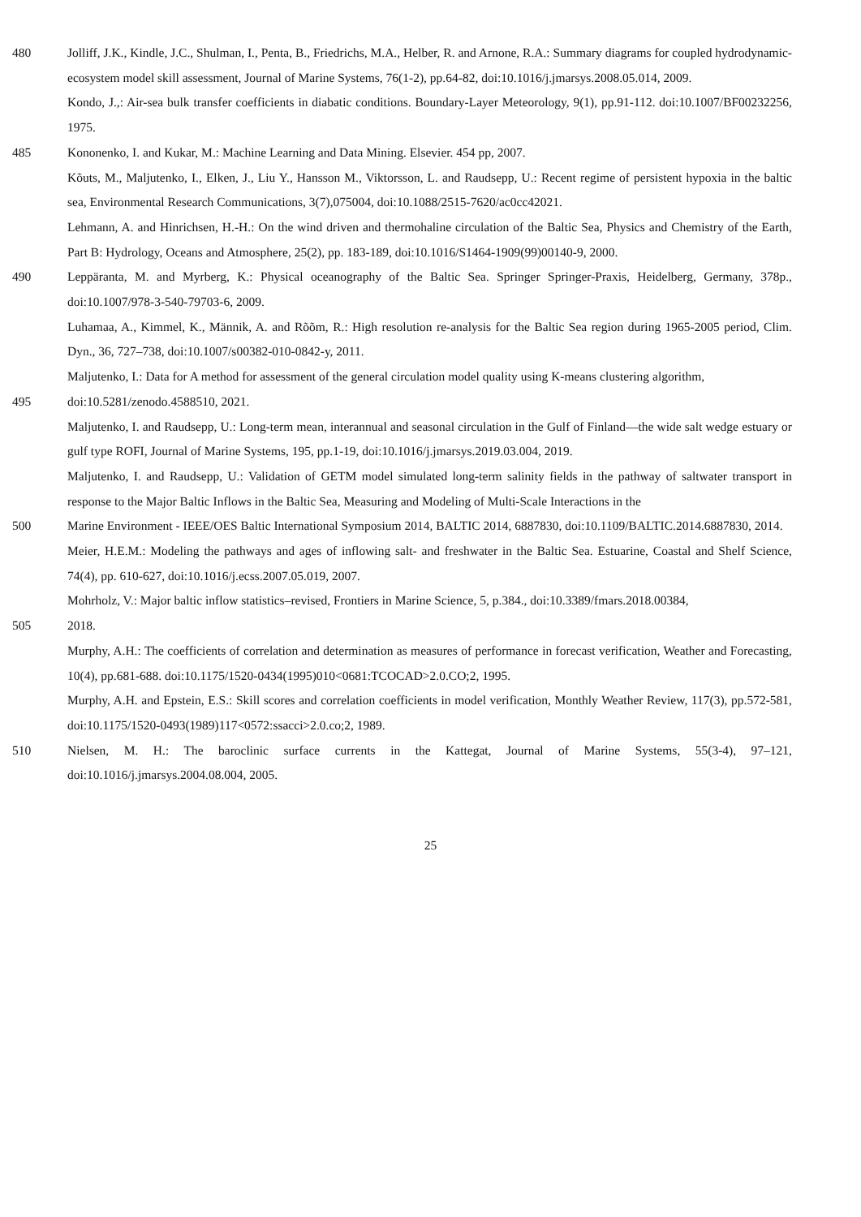480 Jolliff, J.K., Kindle, J.C., Shulman, I., Penta, B., Friedrichs, M.A., Helber, R. and Arnone, R.A.: Summary diagrams for coupled hydrodynamic-ecosystem model skill assessment, Journal of Marine Systems, 76(1-2), pp.64-82, doi:10.1016/j.jmarsys.2008.05.014, 2009.
Kondo, J.,: Air-sea bulk transfer coefficients in diabatic conditions. Boundary-Layer Meteorology, 9(1), pp.91-112. doi:10.1007/BF00232256, 1975.
485 Kononenko, I. and Kukar, M.: Machine Learning and Data Mining. Elsevier. 454 pp, 2007.
Kõuts, M., Maljutenko, I., Elken, J., Liu Y., Hansson M., Viktorsson, L. and Raudsepp, U.: Recent regime of persistent hypoxia in the baltic sea, Environmental Research Communications, 3(7),075004, doi:10.1088/2515-7620/ac0cc42021.
Lehmann, A. and Hinrichsen, H.-H.: On the wind driven and thermohaline circulation of the Baltic Sea, Physics and Chemistry of the Earth, Part B: Hydrology, Oceans and Atmosphere, 25(2), pp. 183-189, doi:10.1016/S1464-1909(99)00140-9, 2000.
490 Leppäranta, M. and Myrberg, K.: Physical oceanography of the Baltic Sea. Springer Springer-Praxis, Heidelberg, Germany, 378p., doi:10.1007/978-3-540-79703-6, 2009.
Luhamaa, A., Kimmel, K., Männik, A. and Rõõm, R.: High resolution re-analysis for the Baltic Sea region during 1965-2005 period, Clim. Dyn., 36, 727–738, doi:10.1007/s00382-010-0842-y, 2011.
Maljutenko, I.: Data for A method for assessment of the general circulation model quality using K-means clustering algorithm,
495 doi:10.5281/zenodo.4588510, 2021.
Maljutenko, I. and Raudsepp, U.: Long-term mean, interannual and seasonal circulation in the Gulf of Finland—the wide salt wedge estuary or gulf type ROFI, Journal of Marine Systems, 195, pp.1-19, doi:10.1016/j.jmarsys.2019.03.004, 2019.
Maljutenko, I. and Raudsepp, U.: Validation of GETM model simulated long-term salinity fields in the pathway of saltwater transport in response to the Major Baltic Inflows in the Baltic Sea, Measuring and Modeling of Multi-Scale Interactions in the
500 Marine Environment - IEEE/OES Baltic International Symposium 2014, BALTIC 2014, 6887830, doi:10.1109/BALTIC.2014.6887830, 2014.
Meier, H.E.M.: Modeling the pathways and ages of inflowing salt- and freshwater in the Baltic Sea. Estuarine, Coastal and Shelf Science, 74(4), pp. 610-627, doi:10.1016/j.ecss.2007.05.019, 2007.
Mohrholz, V.: Major baltic inflow statistics–revised, Frontiers in Marine Science, 5, p.384., doi:10.3389/fmars.2018.00384,
505 2018.
Murphy, A.H.: The coefficients of correlation and determination as measures of performance in forecast verification, Weather and Forecasting, 10(4), pp.681-688. doi:10.1175/1520-0434(1995)010<0681:TCOCAD>2.0.CO;2, 1995.
Murphy, A.H. and Epstein, E.S.: Skill scores and correlation coefficients in model verification, Monthly Weather Review, 117(3), pp.572-581, doi:10.1175/1520-0493(1989)117<0572:ssacci>2.0.co;2, 1989.
510 Nielsen, M. H.: The baroclinic surface currents in the Kattegat, Journal of Marine Systems, 55(3-4), 97–121, doi:10.1016/j.jmarsys.2004.08.004, 2005.
25